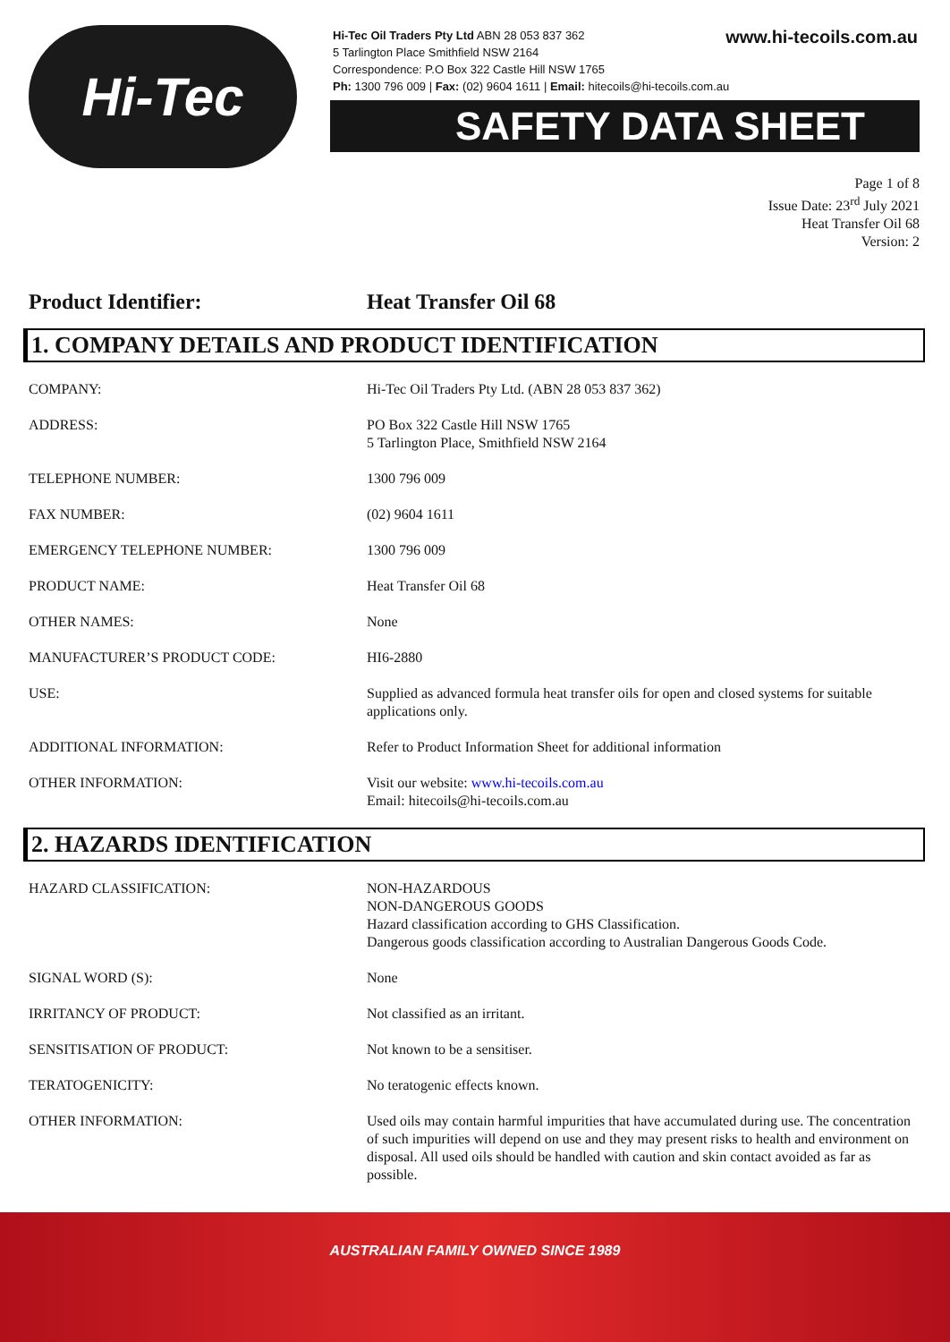Hi-Tec
Hi-Tec Oil Traders Pty Ltd ABN 28 053 837 362
5 Tarlington Place Smithfield NSW 2164
Correspondence: P.O Box 322 Castle Hill NSW 1765
Ph: 1300 796 009 | Fax: (02) 9604 1611 | Email: hitecoils@hi-tecoils.com.au
www.hi-tecoils.com.au
SAFETY DATA SHEET
Page 1 of 8
Issue Date: 23<sup>rd</sup> July 2021
Heat Transfer Oil 68
Version: 2
Product Identifier: Heat Transfer Oil 68
1. COMPANY DETAILS AND PRODUCT IDENTIFICATION
| COMPANY: | Hi-Tec Oil Traders Pty Ltd. (ABN 28 053 837 362) |
| ADDRESS: | PO Box 322 Castle Hill NSW 1765 5 Tarlington Place, Smithfield NSW 2164 |
| TELEPHONE NUMBER: | 1300 796 009 |
| FAX NUMBER: | (02) 9604 1611 |
| EMERGENCY TELEPHONE NUMBER: | 1300 796 009 |
| PRODUCT NAME: | Heat Transfer Oil 68 |
| OTHER NAMES: | None |
| MANUFACTURER’S PRODUCT CODE: | HI6-2880 |
| USE: | Supplied as advanced formula heat transfer oils for open and closed systems for suitable applications only. |
| ADDITIONAL INFORMATION: | Refer to Product Information Sheet for additional information |
| OTHER INFORMATION: | Visit our website: www.hi-tecoils.com.au Email: hitecoils@hi-tecoils.com.au |
2. HAZARDS IDENTIFICATION
| HAZARD CLASSIFICATION: | NON-HAZARDOUS NON-DANGEROUS GOODS Hazard classification according to GHS Classification. Dangerous goods classification according to Australian Dangerous Goods Code. |
| SIGNAL WORD (S): | None |
| IRRITANCY OF PRODUCT: | Not classified as an irritant. |
| SENSITISATION OF PRODUCT: | Not known to be a sensitiser. |
| TERATOGENICITY: | No teratogenic effects known. |
| OTHER INFORMATION: | Used oils may contain harmful impurities that have accumulated during use. The concentration of such impurities will depend on use and they may present risks to health and environment on disposal. All used oils should be handled with caution and skin contact avoided as far as possible. |
AUSTRALIAN FAMILY OWNED SINCE 1989